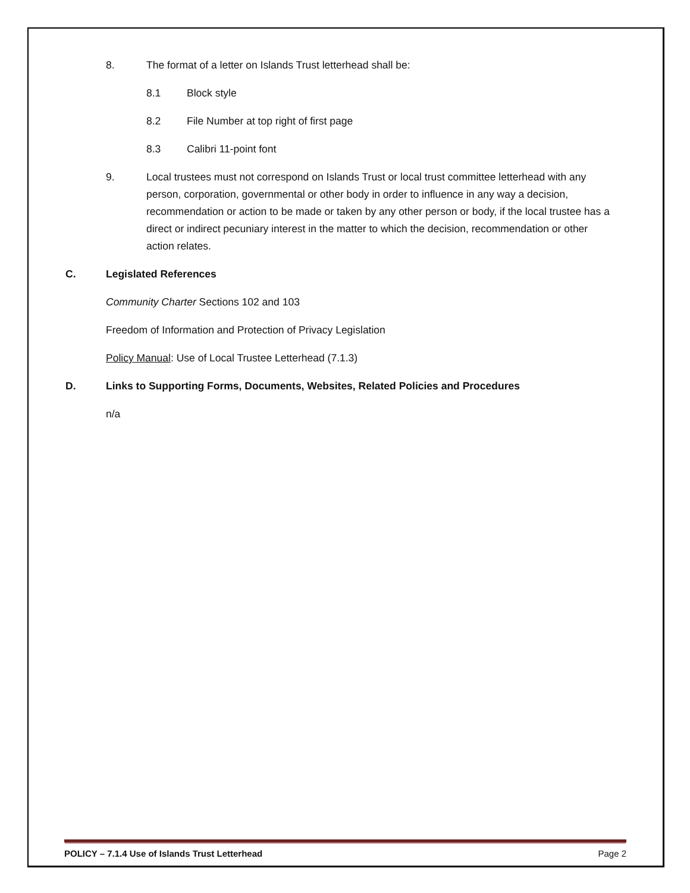8. The format of a letter on Islands Trust letterhead shall be:
8.1 Block style
8.2 File Number at top right of first page
8.3 Calibri 11-point font
9. Local trustees must not correspond on Islands Trust or local trust committee letterhead with any person, corporation, governmental or other body in order to influence in any way a decision, recommendation or action to be made or taken by any other person or body, if the local trustee has a direct or indirect pecuniary interest in the matter to which the decision, recommendation or other action relates.
C. Legislated References
Community Charter Sections 102 and 103
Freedom of Information and Protection of Privacy Legislation
Policy Manual: Use of Local Trustee Letterhead (7.1.3)
D. Links to Supporting Forms, Documents, Websites, Related Policies and Procedures
n/a
POLICY – 7.1.4 Use of Islands Trust Letterhead Page 2